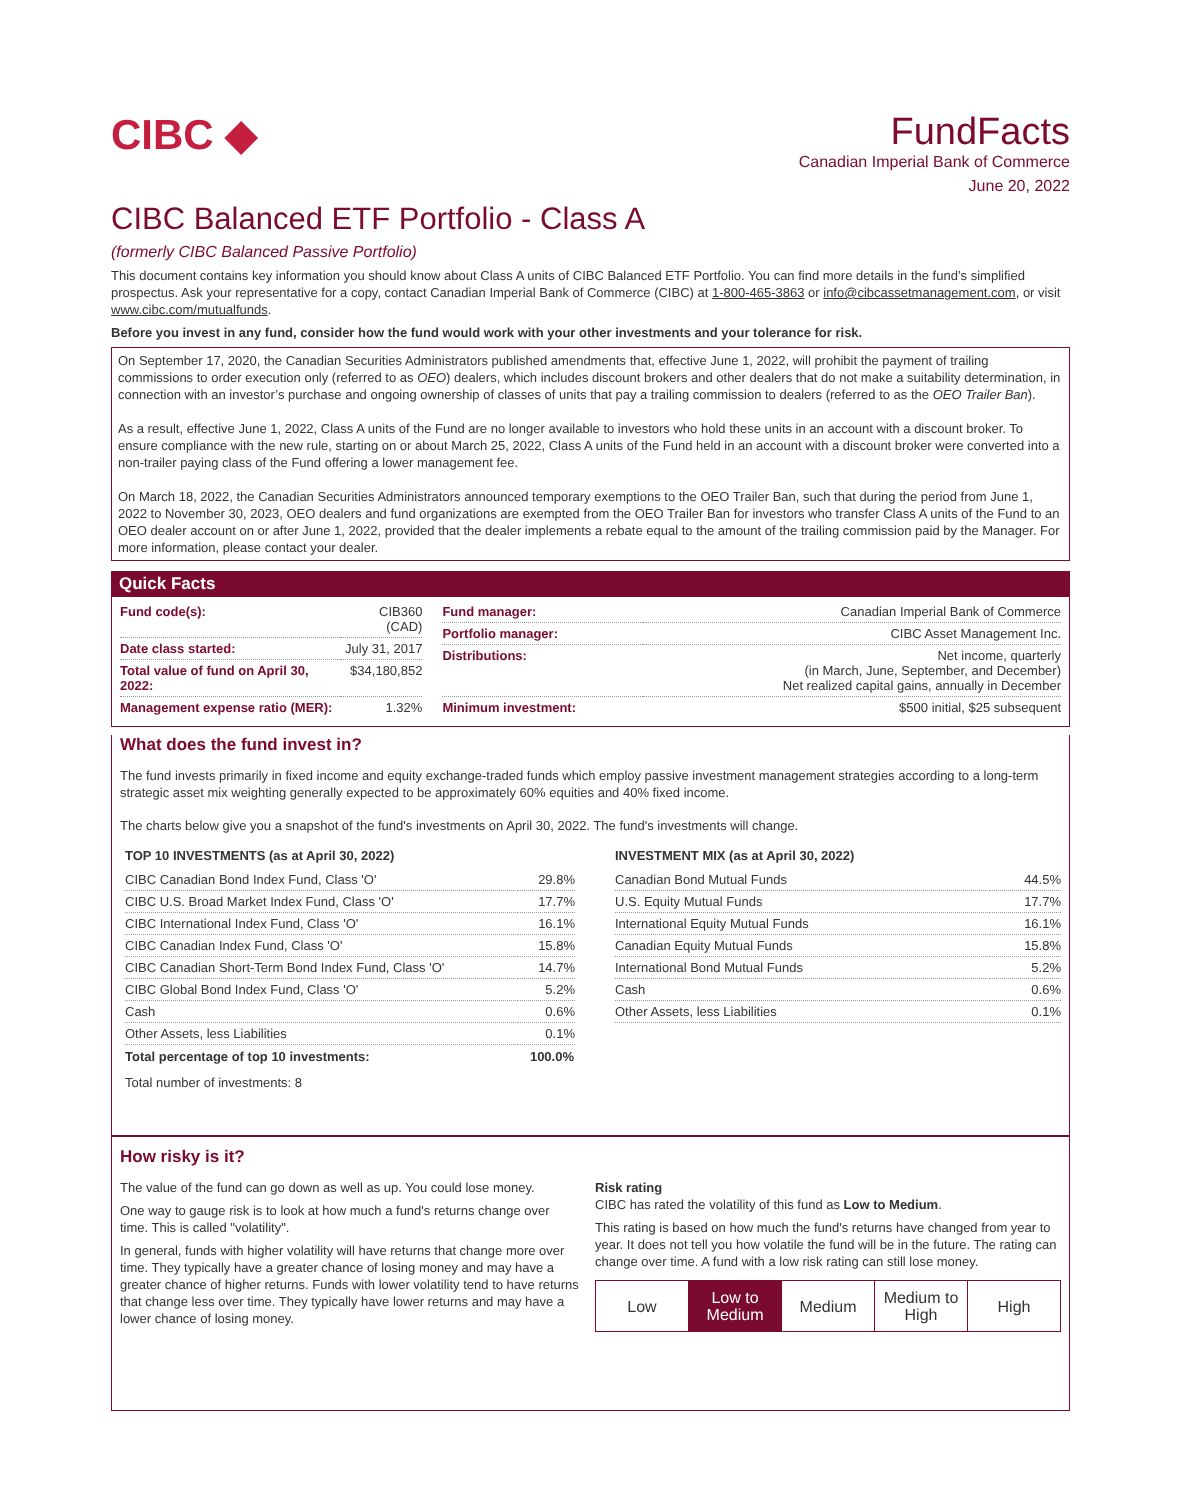CIBC ◆ FundFacts
Canadian Imperial Bank of Commerce
June 20, 2022
CIBC Balanced ETF Portfolio - Class A
(formerly CIBC Balanced Passive Portfolio)
This document contains key information you should know about Class A units of CIBC Balanced ETF Portfolio. You can find more details in the fund’s simplified prospectus. Ask your representative for a copy, contact Canadian Imperial Bank of Commerce (CIBC) at 1-800-465-3863 or info@cibcassetmanagement.com, or visit www.cibc.com/mutualfunds.
Before you invest in any fund, consider how the fund would work with your other investments and your tolerance for risk.
On September 17, 2020, the Canadian Securities Administrators published amendments that, effective June 1, 2022, will prohibit the payment of trailing commissions to order execution only (referred to as OEO) dealers, which includes discount brokers and other dealers that do not make a suitability determination, in connection with an investor’s purchase and ongoing ownership of classes of units that pay a trailing commission to dealers (referred to as the OEO Trailer Ban).
As a result, effective June 1, 2022, Class A units of the Fund are no longer available to investors who hold these units in an account with a discount broker. To ensure compliance with the new rule, starting on or about March 25, 2022, Class A units of the Fund held in an account with a discount broker were converted into a non-trailer paying class of the Fund offering a lower management fee.
On March 18, 2022, the Canadian Securities Administrators announced temporary exemptions to the OEO Trailer Ban, such that during the period from June 1, 2022 to November 30, 2023, OEO dealers and fund organizations are exempted from the OEO Trailer Ban for investors who transfer Class A units of the Fund to an OEO dealer account on or after June 1, 2022, provided that the dealer implements a rebate equal to the amount of the trailing commission paid by the Manager. For more information, please contact your dealer.
Quick Facts
| Fund code(s): | CIB360 (CAD) |
| Date class started: | July 31, 2017 |
| Total value of fund on April 30, 2022: | $34,180,852 |
| Management expense ratio (MER): | 1.32% |
| Fund manager: | Canadian Imperial Bank of Commerce |
| Portfolio manager: | CIBC Asset Management Inc. |
| Distributions: | Net income, quarterly (in March, June, September, and December) Net realized capital gains, annually in December |
| Minimum investment: | $500 initial, $25 subsequent |
What does the fund invest in?
The fund invests primarily in fixed income and equity exchange-traded funds which employ passive investment management strategies according to a long-term strategic asset mix weighting generally expected to be approximately 60% equities and 40% fixed income.
The charts below give you a snapshot of the fund's investments on April 30, 2022. The fund's investments will change.
TOP 10 INVESTMENTS (as at April 30, 2022)
| CIBC Canadian Bond Index Fund, Class 'O' | 29.8% |
| CIBC U.S. Broad Market Index Fund, Class 'O' | 17.7% |
| CIBC International Index Fund, Class 'O' | 16.1% |
| CIBC Canadian Index Fund, Class 'O' | 15.8% |
| CIBC Canadian Short-Term Bond Index Fund, Class 'O' | 14.7% |
| CIBC Global Bond Index Fund, Class 'O' | 5.2% |
| Cash | 0.6% |
| Other Assets, less Liabilities | 0.1% |
| Total percentage of top 10 investments: | 100.0% |
Total number of investments: 8
INVESTMENT MIX (as at April 30, 2022)
| Canadian Bond Mutual Funds | 44.5% |
| U.S. Equity Mutual Funds | 17.7% |
| International Equity Mutual Funds | 16.1% |
| Canadian Equity Mutual Funds | 15.8% |
| International Bond Mutual Funds | 5.2% |
| Cash | 0.6% |
| Other Assets, less Liabilities | 0.1% |
How risky is it?
The value of the fund can go down as well as up. You could lose money.
One way to gauge risk is to look at how much a fund's returns change over time. This is called "volatility".
In general, funds with higher volatility will have returns that change more over time. They typically have a greater chance of losing money and may have a greater chance of higher returns. Funds with lower volatility tend to have returns that change less over time. They typically have lower returns and may have a lower chance of losing money.
Risk rating
CIBC has rated the volatility of this fund as Low to Medium.
This rating is based on how much the fund's returns have changed from year to year. It does not tell you how volatile the fund will be in the future. The rating can change over time. A fund with a low risk rating can still lose money.
Low Low to
Medium
Medium Medium to
High
High